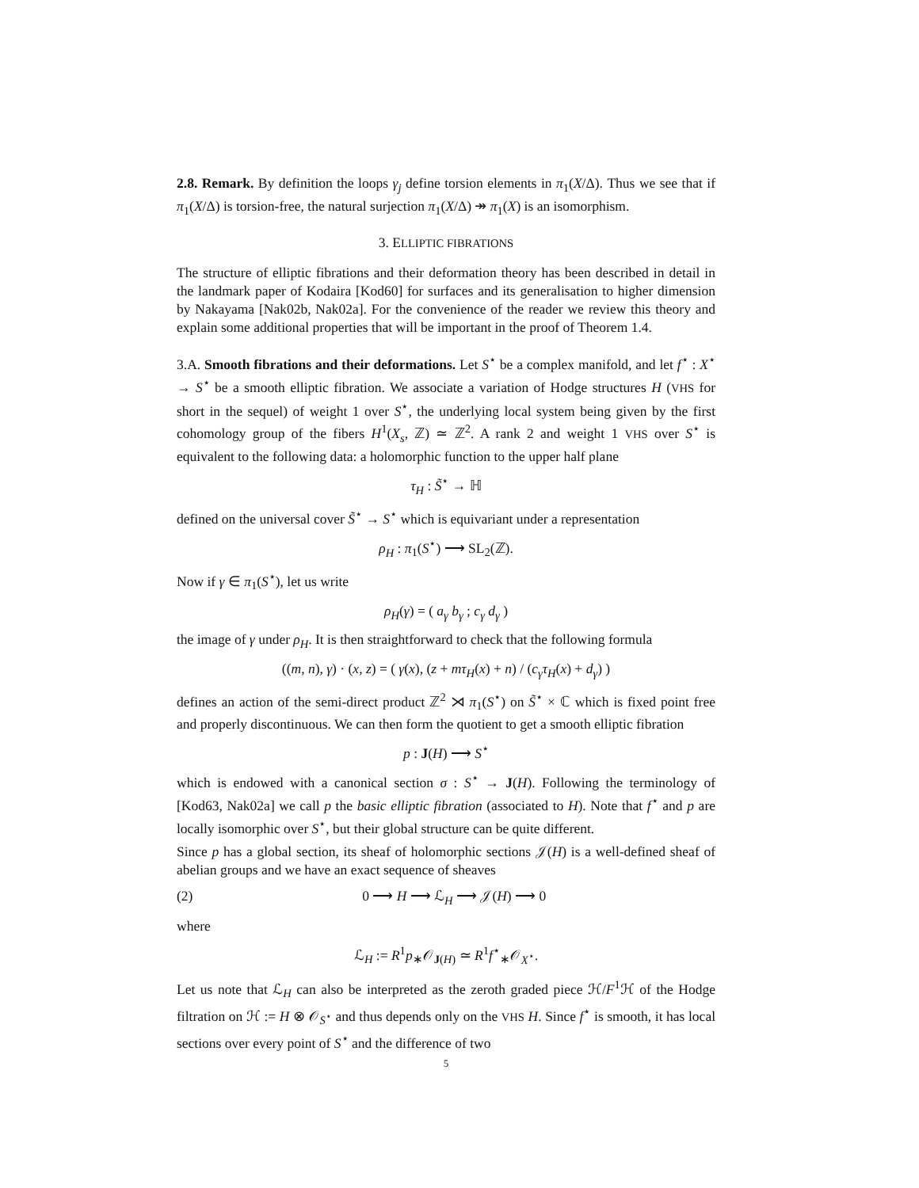2.8. Remark. By definition the loops γ<sub>j</sub> define torsion elements in π<sub>1</sub>(X/Δ). Thus we see that if π<sub>1</sub>(X/Δ) is torsion-free, the natural surjection π<sub>1</sub>(X/Δ) ↠ π<sub>1</sub>(X) is an isomorphism.
3. ELLIPTIC FIBRATIONS
The structure of elliptic fibrations and their deformation theory has been described in detail in the landmark paper of Kodaira [Kod60] for surfaces and its generalisation to higher dimension by Nakayama [Nak02b, Nak02a]. For the convenience of the reader we review this theory and explain some additional properties that will be important in the proof of Theorem 1.4.
3.A. Smooth fibrations and their deformations. Let S<sup>⋆</sup> be a complex manifold, and let f<sup>⋆</sup> : X<sup>⋆</sup> → S<sup>⋆</sup> be a smooth elliptic fibration. We associate a variation of Hodge structures H (VHS for short in the sequel) of weight 1 over S<sup>⋆</sup>, the underlying local system being given by the first cohomology group of the fibers H<sup>1</sup>(X<sub>s</sub>, ℤ) ≃ ℤ<sup>2</sup>. A rank 2 and weight 1 VHS over S<sup>⋆</sup> is equivalent to the following data: a holomorphic function to the upper half plane
τ<sub>H</sub> : S̃<sup>⋆</sup> → ℍ
defined on the universal cover S̃<sup>⋆</sup> → S<sup>⋆</sup> which is equivariant under a representation
ρ<sub>H</sub> : π<sub>1</sub>(S<sup>⋆</sup>) ⟶ SL<sub>2</sub>(ℤ).
Now if γ ∈ π<sub>1</sub>(S<sup>⋆</sup>), let us write
ρ<sub>H</sub>(γ) = ( a<sub>γ</sub> b<sub>γ</sub> ; c<sub>γ</sub> d<sub>γ</sub> )
the image of γ under ρ<sub>H</sub>. It is then straightforward to check that the following formula
((m, n), γ) · (x, z) = ( γ(x), (z + mτ<sub>H</sub>(x) + n) / (c<sub>γ</sub>τ<sub>H</sub>(x) + d<sub>γ</sub>) )
defines an action of the semi-direct product ℤ<sup>2</sup> ⋊ π<sub>1</sub>(S<sup>⋆</sup>) on S̃<sup>⋆</sup> × ℂ which is fixed point free and properly discontinuous. We can then form the quotient to get a smooth elliptic fibration
p : J(H) ⟶ S<sup>⋆</sup>
which is endowed with a canonical section σ : S<sup>⋆</sup> → J(H). Following the terminology of [Kod63, Nak02a] we call p the basic elliptic fibration (associated to H). Note that f<sup>⋆</sup> and p are locally isomorphic over S<sup>⋆</sup>, but their global structure can be quite different.
Since p has a global section, its sheaf of holomorphic sections 𝒥(H) is a well-defined sheaf of abelian groups and we have an exact sequence of sheaves
(2) 0 ⟶ H ⟶ ℒ<sub>H</sub> ⟶ 𝒥(H) ⟶ 0
where
ℒ<sub>H</sub> := R<sup>1</sup>p<sub>∗</sub>𝒪<sub>J(H)</sub> ≃ R<sup>1</sup>f<sup>⋆</sup><sub>∗</sub>𝒪<sub>X<sup>⋆</sup></sub>.
Let us note that ℒ<sub>H</sub> can also be interpreted as the zeroth graded piece ℋ/F<sup>1</sup>ℋ of the Hodge filtration on ℋ := H ⊗ 𝒪<sub>S<sup>⋆</sup></sub> and thus depends only on the VHS H. Since f<sup>⋆</sup> is smooth, it has local sections over every point of S<sup>⋆</sup> and the difference of two
5